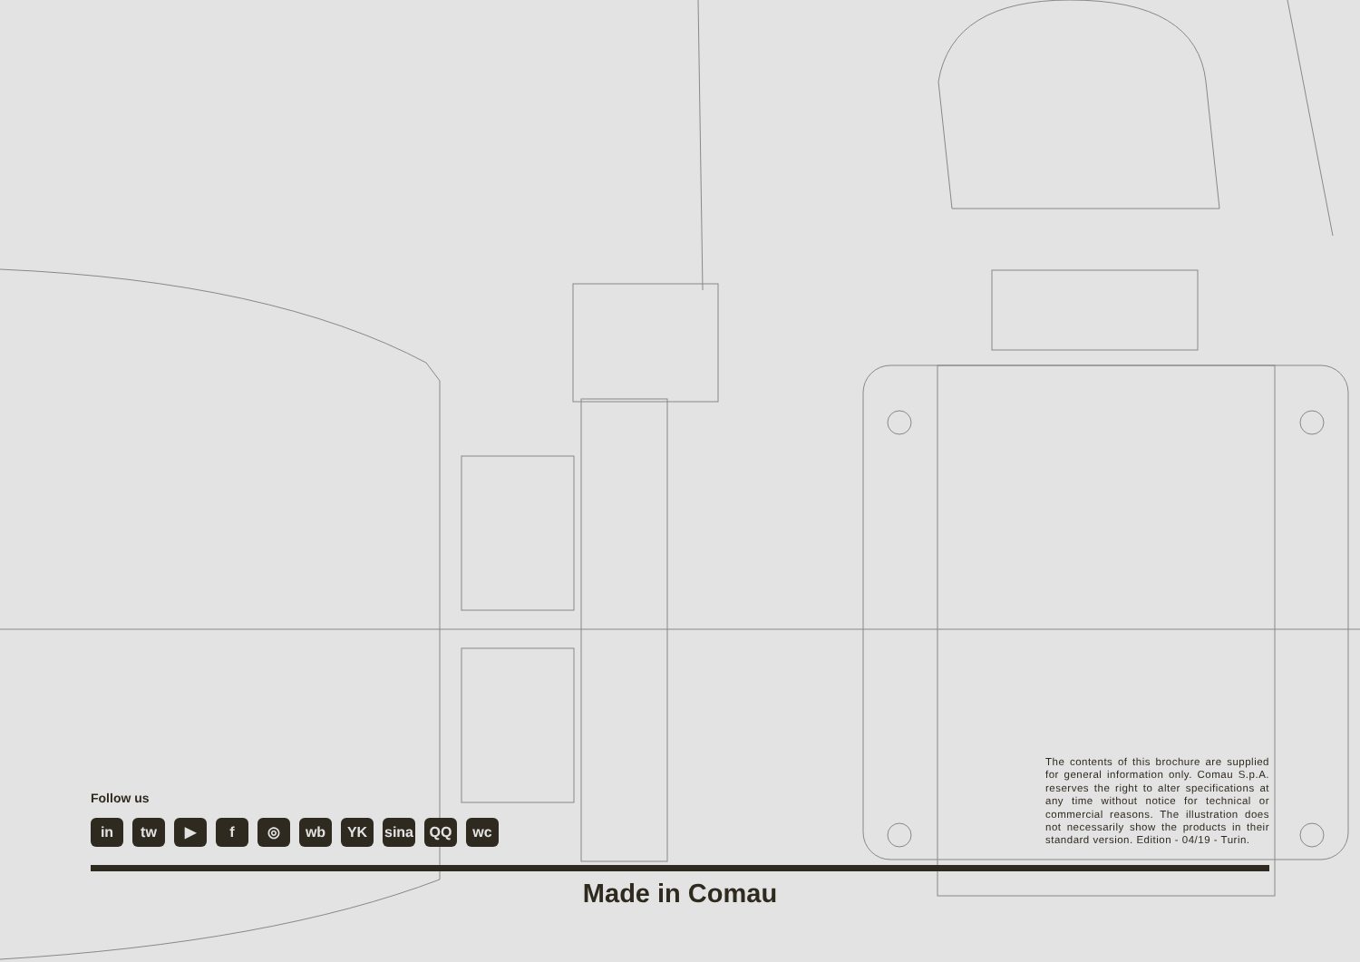Follow us
in tw ▶ f ◎ wb YK sina QQ wc
The contents of this brochure are supplied for general information only. Comau S.p.A. reserves the right to alter specifications at any time without notice for technical or commercial reasons. The illustration does not necessarily show the products in their standard version. Edition - 04/19 - Turin.
Made in Comau